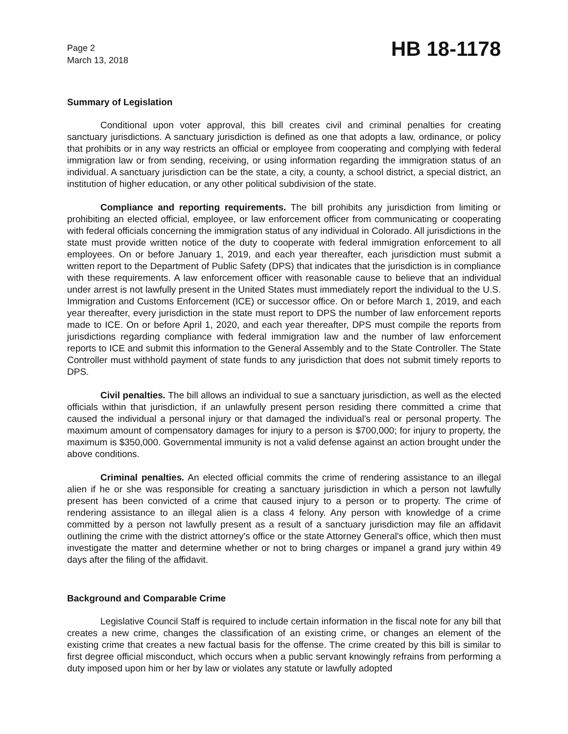Page 2
March 13, 2018
HB 18-1178
Summary of Legislation
Conditional upon voter approval, this bill creates civil and criminal penalties for creating sanctuary jurisdictions. A sanctuary jurisdiction is defined as one that adopts a law, ordinance, or policy that prohibits or in any way restricts an official or employee from cooperating and complying with federal immigration law or from sending, receiving, or using information regarding the immigration status of an individual. A sanctuary jurisdiction can be the state, a city, a county, a school district, a special district, an institution of higher education, or any other political subdivision of the state.
Compliance and reporting requirements. The bill prohibits any jurisdiction from limiting or prohibiting an elected official, employee, or law enforcement officer from communicating or cooperating with federal officials concerning the immigration status of any individual in Colorado. All jurisdictions in the state must provide written notice of the duty to cooperate with federal immigration enforcement to all employees. On or before January 1, 2019, and each year thereafter, each jurisdiction must submit a written report to the Department of Public Safety (DPS) that indicates that the jurisdiction is in compliance with these requirements. A law enforcement officer with reasonable cause to believe that an individual under arrest is not lawfully present in the United States must immediately report the individual to the U.S. Immigration and Customs Enforcement (ICE) or successor office. On or before March 1, 2019, and each year thereafter, every jurisdiction in the state must report to DPS the number of law enforcement reports made to ICE. On or before April 1, 2020, and each year thereafter, DPS must compile the reports from jurisdictions regarding compliance with federal immigration law and the number of law enforcement reports to ICE and submit this information to the General Assembly and to the State Controller. The State Controller must withhold payment of state funds to any jurisdiction that does not submit timely reports to DPS.
Civil penalties. The bill allows an individual to sue a sanctuary jurisdiction, as well as the elected officials within that jurisdiction, if an unlawfully present person residing there committed a crime that caused the individual a personal injury or that damaged the individual's real or personal property. The maximum amount of compensatory damages for injury to a person is $700,000; for injury to property, the maximum is $350,000. Governmental immunity is not a valid defense against an action brought under the above conditions.
Criminal penalties. An elected official commits the crime of rendering assistance to an illegal alien if he or she was responsible for creating a sanctuary jurisdiction in which a person not lawfully present has been convicted of a crime that caused injury to a person or to property. The crime of rendering assistance to an illegal alien is a class 4 felony. Any person with knowledge of a crime committed by a person not lawfully present as a result of a sanctuary jurisdiction may file an affidavit outlining the crime with the district attorney's office or the state Attorney General's office, which then must investigate the matter and determine whether or not to bring charges or impanel a grand jury within 49 days after the filing of the affidavit.
Background and Comparable Crime
Legislative Council Staff is required to include certain information in the fiscal note for any bill that creates a new crime, changes the classification of an existing crime, or changes an element of the existing crime that creates a new factual basis for the offense. The crime created by this bill is similar to first degree official misconduct, which occurs when a public servant knowingly refrains from performing a duty imposed upon him or her by law or violates any statute or lawfully adopted